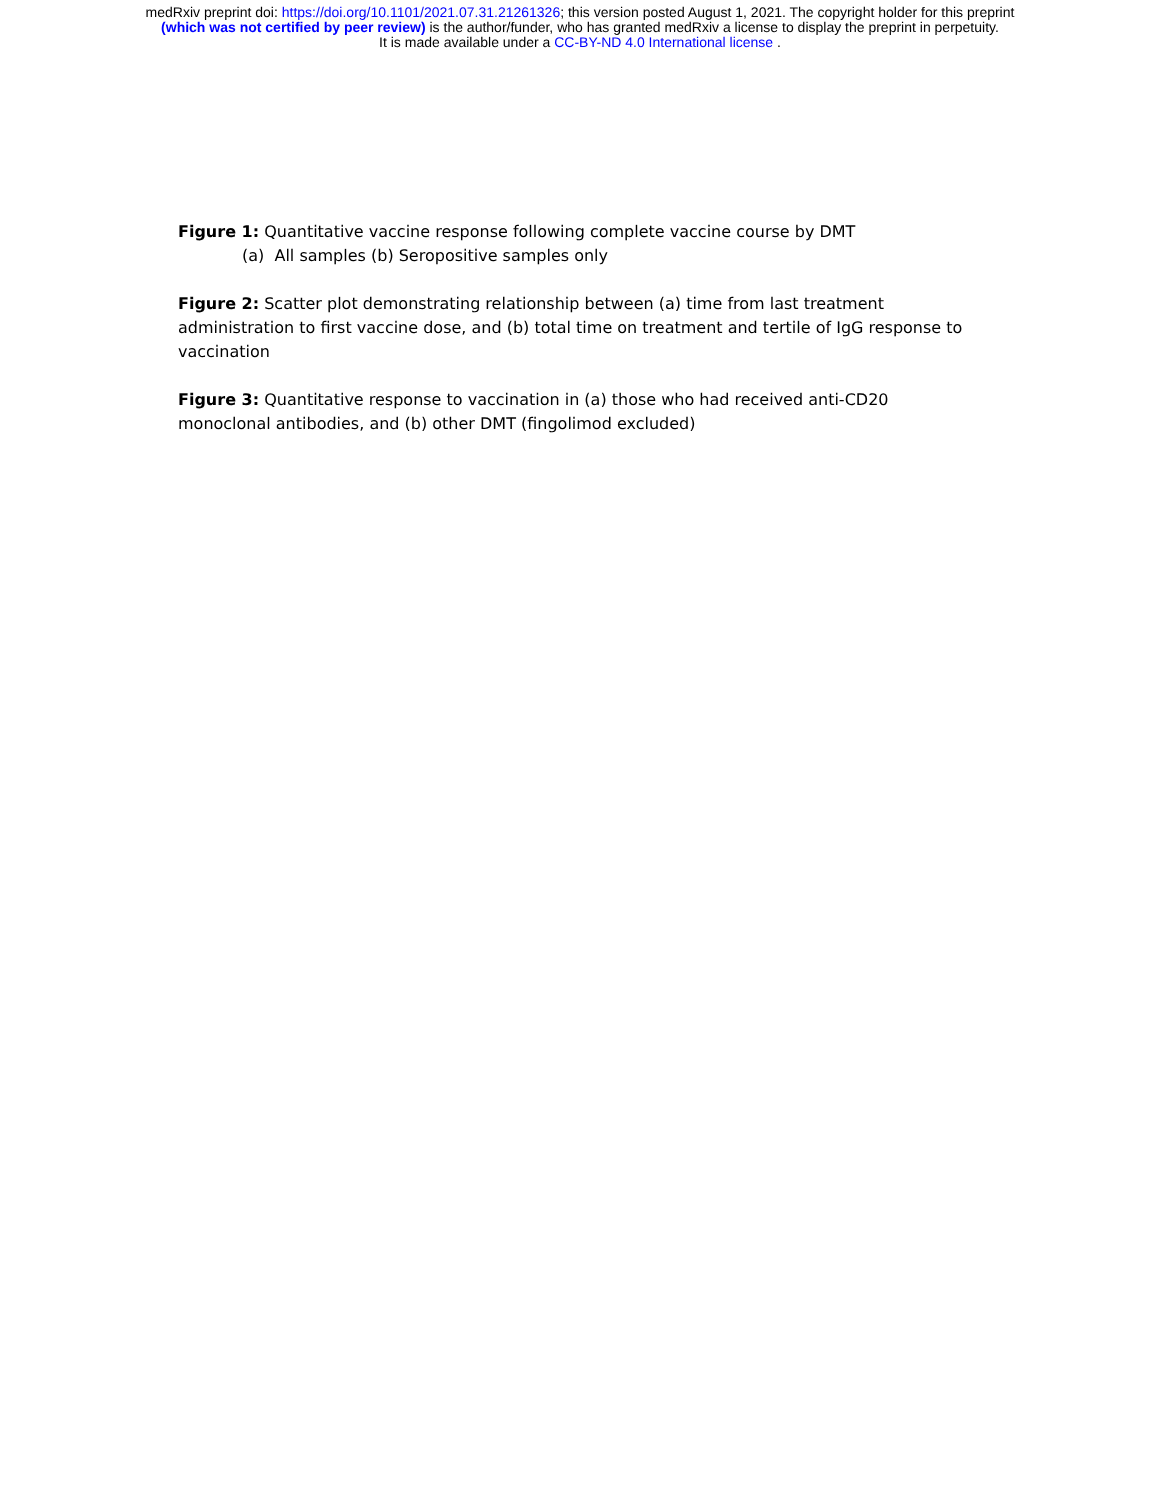medRxiv preprint doi: https://doi.org/10.1101/2021.07.31.21261326; this version posted August 1, 2021. The copyright holder for this preprint
(which was not certified by peer review) is the author/funder, who has granted medRxiv a license to display the preprint in perpetuity.
It is made available under a CC-BY-ND 4.0 International license .
Figure 1: Quantitative vaccine response following complete vaccine course by DMT
(a) All samples (b) Seropositive samples only
Figure 2: Scatter plot demonstrating relationship between (a) time from last treatment administration to first vaccine dose, and (b) total time on treatment and tertile of IgG response to vaccination
Figure 3: Quantitative response to vaccination in (a) those who had received anti-CD20 monoclonal antibodies, and (b) other DMT (fingolimod excluded)